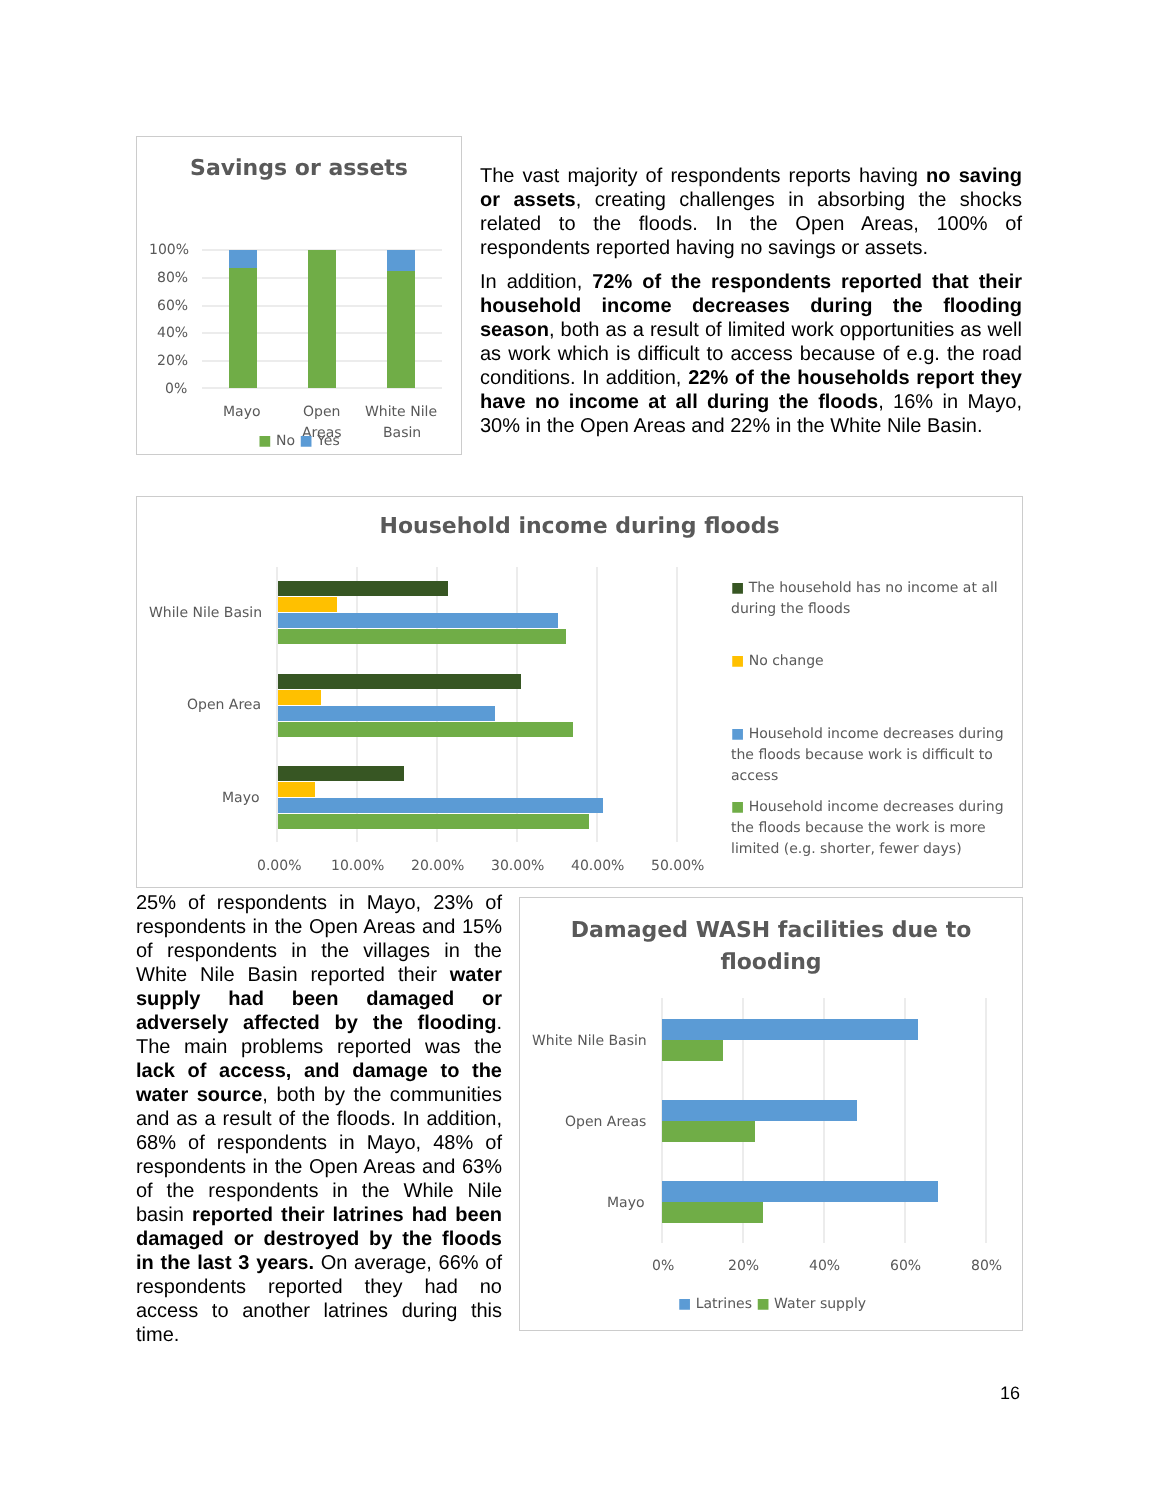Savings or assets
100%
80%
60%
40%
20%
0%
Mayo
Open
Areas
White Nile
Basin
■ No ■ Yes
The vast majority of respondents reports having no saving or assets, creating challenges in absorbing the shocks related to the floods. In the Open Areas, 100% of respondents reported having no savings or assets.
In addition, 72% of the respondents reported that their household income decreases during the flooding season, both as a result of limited work opportunities as well as work which is difficult to access because of e.g. the road conditions. In addition, 22% of the households report they have no income at all during the floods, 16% in Mayo, 30% in the Open Areas and 22% in the White Nile Basin.
Household income during floods
While Nile Basin
Open Area
Mayo
0.00%
10.00%
20.00%
30.00%
40.00%
50.00%
■ The household has no income at all during the floods
■ No change
■ Household income decreases during the floods because work is difficult to access
■ Household income decreases during the floods because the work is more limited (e.g. shorter, fewer days)
25% of respondents in Mayo, 23% of respondents in the Open Areas and 15% of respondents in the villages in the White Nile Basin reported their water supply had been damaged or adversely affected by the flooding. The main problems reported was the lack of access, and damage to the water source, both by the communities and as a result of the floods. In addition, 68% of respondents in Mayo, 48% of respondents in the Open Areas and 63% of the respondents in the While Nile basin reported their latrines had been damaged or destroyed by the floods in the last 3 years. On average, 66% of respondents reported they had no access to another latrines during this time.
Damaged WASH facilities due to
flooding
White Nile Basin
Open Areas
Mayo
0%
20%
40%
60%
80%
■ Latrines ■ Water supply
16